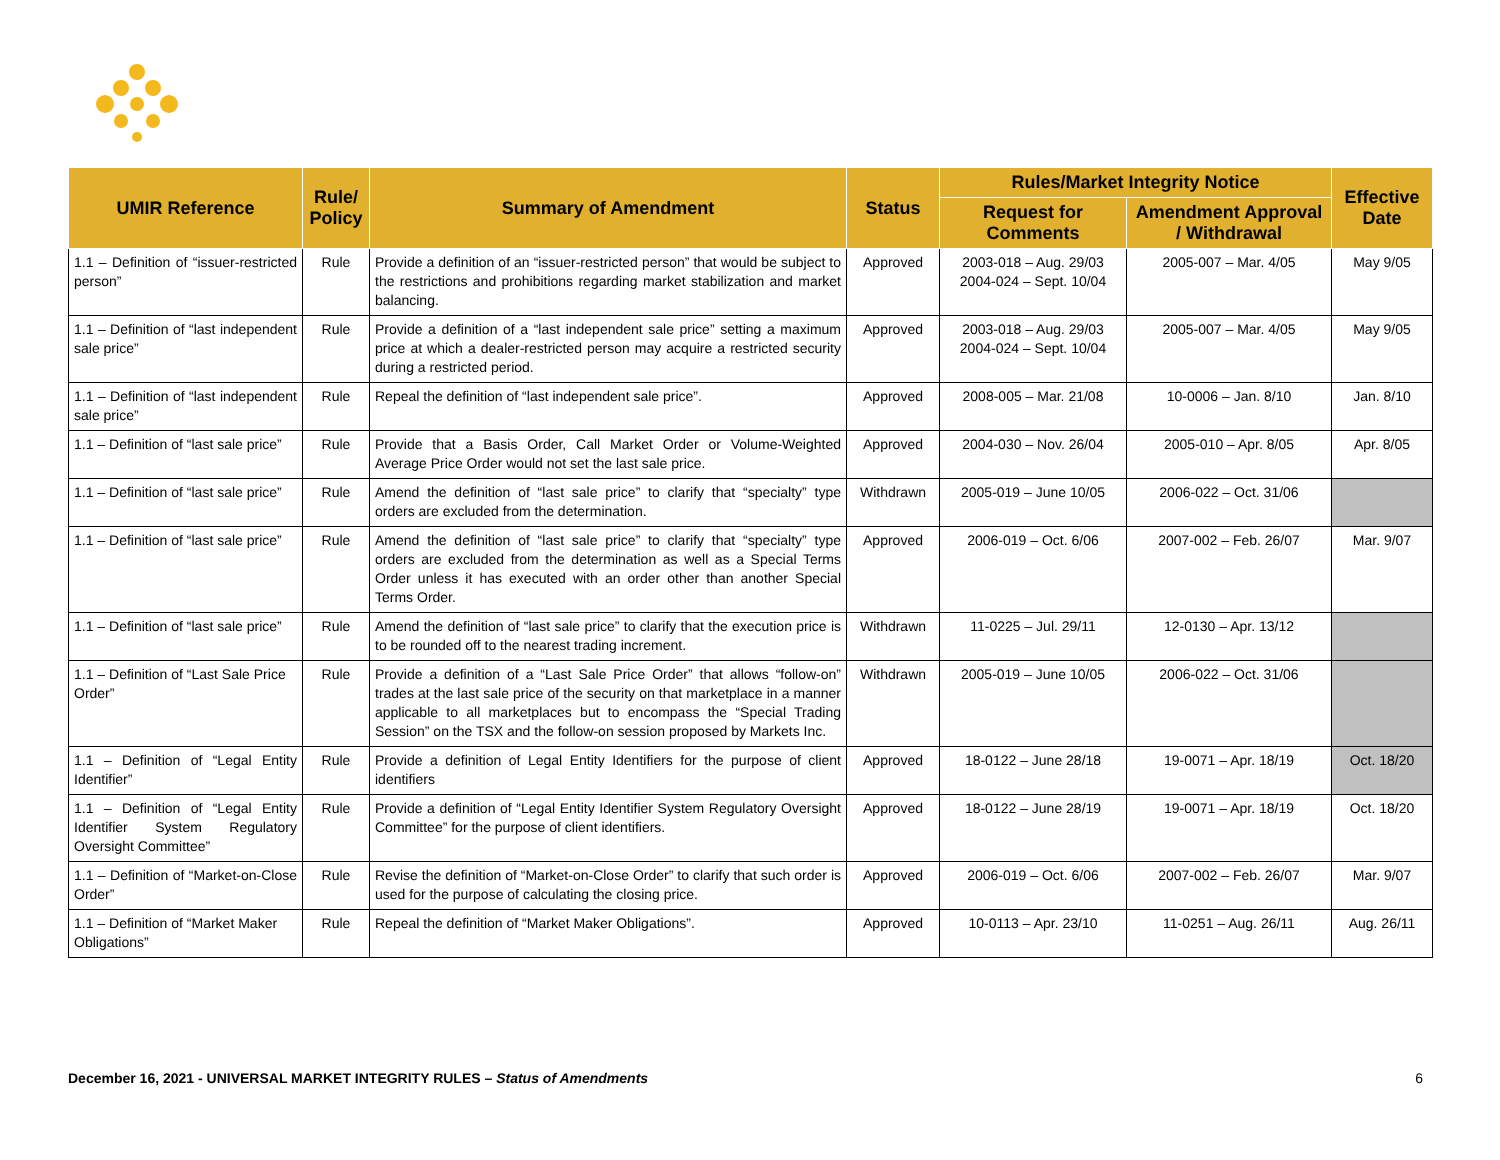| UMIR Reference | Rule/ Policy | Summary of Amendment | Status | Rules/Market Integrity Notice | | Effective Date |
| --- | --- | --- | --- | --- | --- | --- |
| | | | | Request for Comments | Amendment Approval / Withdrawal | |
| 1.1 – Definition of “issuer-restricted person” | Rule | Provide a definition of an “issuer-restricted person” that would be subject to the restrictions and prohibitions regarding market stabilization and market balancing. | Approved | 2003-018 – Aug. 29/03 2004-024 – Sept. 10/04 | 2005-007 – Mar. 4/05 | May 9/05 |
| 1.1 – Definition of “last independent sale price” | Rule | Provide a definition of a “last independent sale price” setting a maximum price at which a dealer-restricted person may acquire a restricted security during a restricted period. | Approved | 2003-018 – Aug. 29/03 2004-024 – Sept. 10/04 | 2005-007 – Mar. 4/05 | May 9/05 |
| 1.1 – Definition of “last independent sale price” | Rule | Repeal the definition of “last independent sale price”. | Approved | 2008-005 – Mar. 21/08 | 10-0006 – Jan. 8/10 | Jan. 8/10 |
| 1.1 – Definition of “last sale price” | Rule | Provide that a Basis Order, Call Market Order or Volume-Weighted Average Price Order would not set the last sale price. | Approved | 2004-030 – Nov. 26/04 | 2005-010 – Apr. 8/05 | Apr. 8/05 |
| 1.1 – Definition of “last sale price” | Rule | Amend the definition of “last sale price” to clarify that “specialty” type orders are excluded from the determination. | Withdrawn | 2005-019 – June 10/05 | 2006-022 – Oct. 31/06 | |
| 1.1 – Definition of “last sale price” | Rule | Amend the definition of “last sale price” to clarify that “specialty” type orders are excluded from the determination as well as a Special Terms Order unless it has executed with an order other than another Special Terms Order. | Approved | 2006-019 – Oct. 6/06 | 2007-002 – Feb. 26/07 | Mar. 9/07 |
| 1.1 – Definition of “last sale price” | Rule | Amend the definition of “last sale price” to clarify that the execution price is to be rounded off to the nearest trading increment. | Withdrawn | 11-0225 – Jul. 29/11 | 12-0130 – Apr. 13/12 | |
| 1.1 – Definition of “Last Sale Price Order” | Rule | Provide a definition of a “Last Sale Price Order” that allows “follow-on” trades at the last sale price of the security on that marketplace in a manner applicable to all marketplaces but to encompass the “Special Trading Session” on the TSX and the follow-on session proposed by Markets Inc. | Withdrawn | 2005-019 – June 10/05 | 2006-022 – Oct. 31/06 | |
| 1.1 – Definition of “Legal Entity Identifier” | Rule | Provide a definition of Legal Entity Identifiers for the purpose of client identifiers | Approved | 18-0122 – June 28/18 | 19-0071 – Apr. 18/19 | Oct. 18/20 |
| 1.1 – Definition of “Legal Entity Identifier System Regulatory Oversight Committee” | Rule | Provide a definition of “Legal Entity Identifier System Regulatory Oversight Committee” for the purpose of client identifiers. | Approved | 18-0122 – June 28/19 | 19-0071 – Apr. 18/19 | Oct. 18/20 |
| 1.1 – Definition of “Market-on-Close Order” | Rule | Revise the definition of “Market-on-Close Order” to clarify that such order is used for the purpose of calculating the closing price. | Approved | 2006-019 – Oct. 6/06 | 2007-002 – Feb. 26/07 | Mar. 9/07 |
| 1.1 – Definition of “Market Maker Obligations” | Rule | Repeal the definition of “Market Maker Obligations”. | Approved | 10-0113 – Apr. 23/10 | 11-0251 – Aug. 26/11 | Aug. 26/11 |
December 16, 2021 - UNIVERSAL MARKET INTEGRITY RULES – Status of Amendments 6